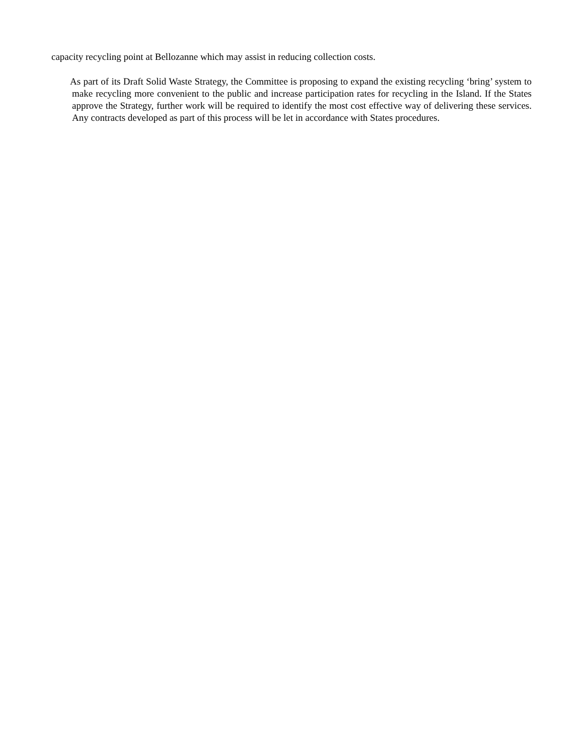capacity recycling point at Bellozanne which may assist in reducing collection costs.
As part of its Draft Solid Waste Strategy, the Committee is proposing to expand the existing recycling ‘bring’ system to make recycling more convenient to the public and increase participation rates for recycling in the Island. If the States approve the Strategy, further work will be required to identify the most cost effective way of delivering these services. Any contracts developed as part of this process will be let in accordance with States procedures.